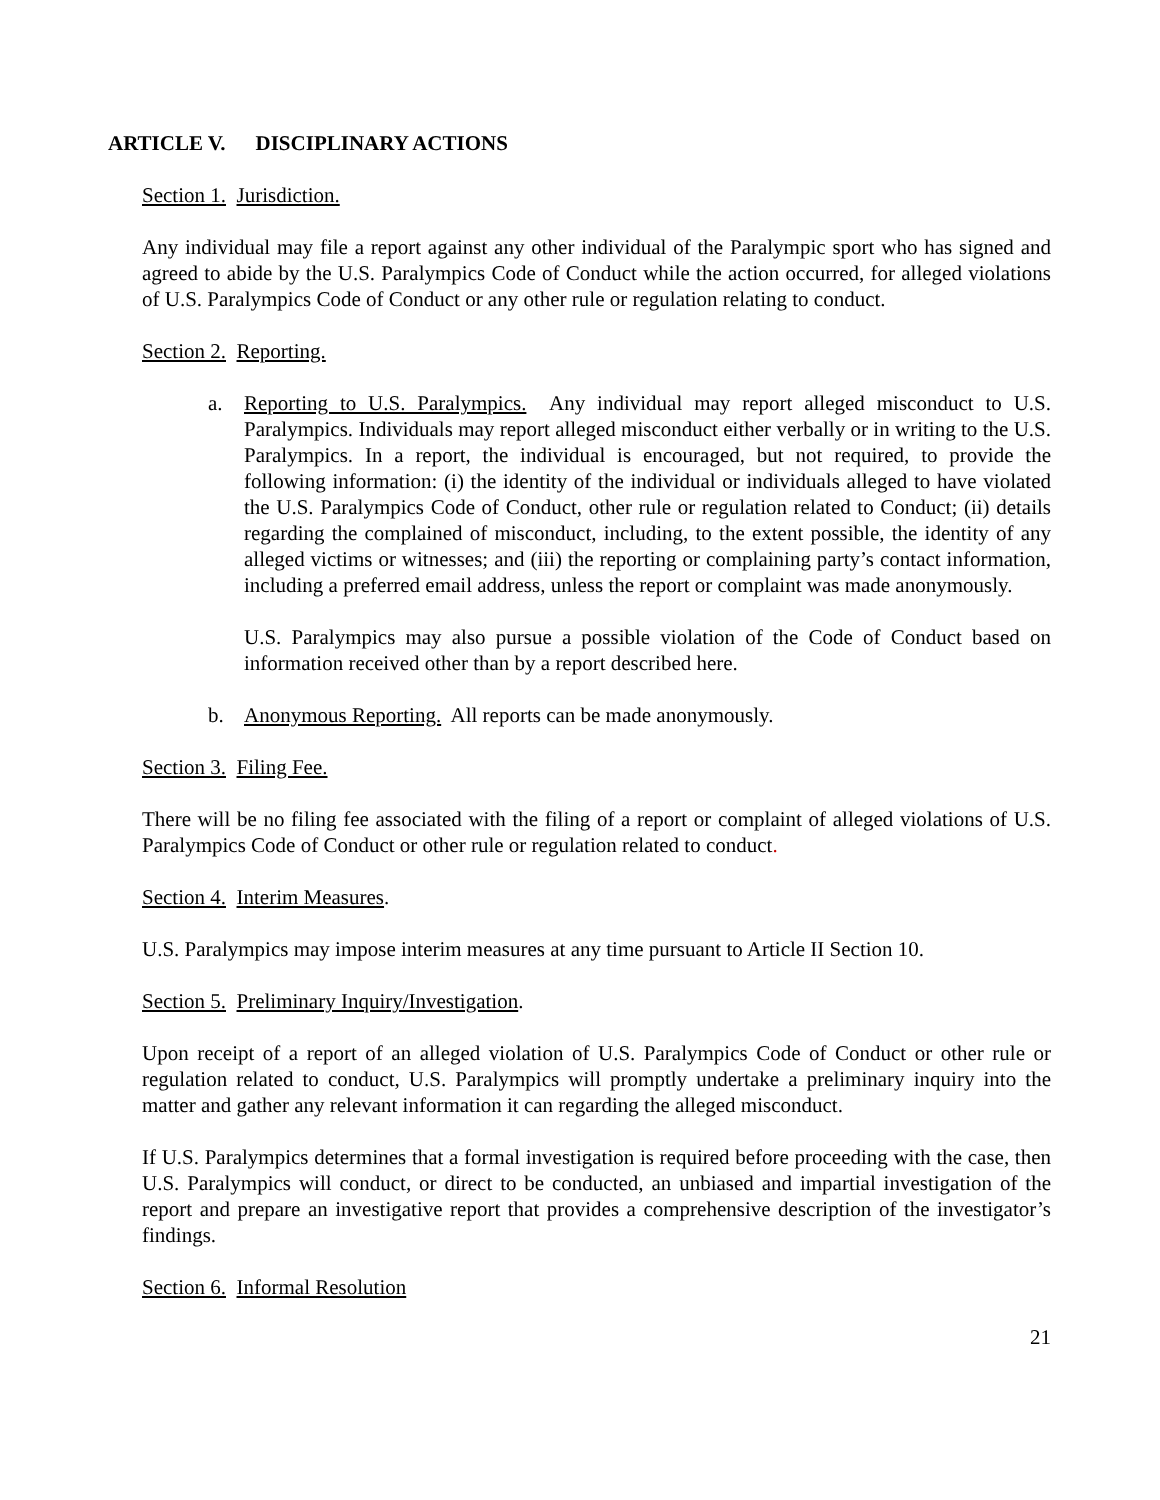ARTICLE V. DISCIPLINARY ACTIONS
Section 1. Jurisdiction.
Any individual may file a report against any other individual of the Paralympic sport who has signed and agreed to abide by the U.S. Paralympics Code of Conduct while the action occurred, for alleged violations of U.S. Paralympics Code of Conduct or any other rule or regulation relating to conduct.
Section 2. Reporting.
a. Reporting to U.S. Paralympics. Any individual may report alleged misconduct to U.S. Paralympics. Individuals may report alleged misconduct either verbally or in writing to the U.S. Paralympics. In a report, the individual is encouraged, but not required, to provide the following information: (i) the identity of the individual or individuals alleged to have violated the U.S. Paralympics Code of Conduct, other rule or regulation related to Conduct; (ii) details regarding the complained of misconduct, including, to the extent possible, the identity of any alleged victims or witnesses; and (iii) the reporting or complaining party’s contact information, including a preferred email address, unless the report or complaint was made anonymously.
U.S. Paralympics may also pursue a possible violation of the Code of Conduct based on information received other than by a report described here.
b. Anonymous Reporting. All reports can be made anonymously.
Section 3. Filing Fee.
There will be no filing fee associated with the filing of a report or complaint of alleged violations of U.S. Paralympics Code of Conduct or other rule or regulation related to conduct.
Section 4. Interim Measures.
U.S. Paralympics may impose interim measures at any time pursuant to Article II Section 10.
Section 5. Preliminary Inquiry/Investigation.
Upon receipt of a report of an alleged violation of U.S. Paralympics Code of Conduct or other rule or regulation related to conduct, U.S. Paralympics will promptly undertake a preliminary inquiry into the matter and gather any relevant information it can regarding the alleged misconduct.
If U.S. Paralympics determines that a formal investigation is required before proceeding with the case, then U.S. Paralympics will conduct, or direct to be conducted, an unbiased and impartial investigation of the report and prepare an investigative report that provides a comprehensive description of the investigator’s findings.
Section 6. Informal Resolution
21